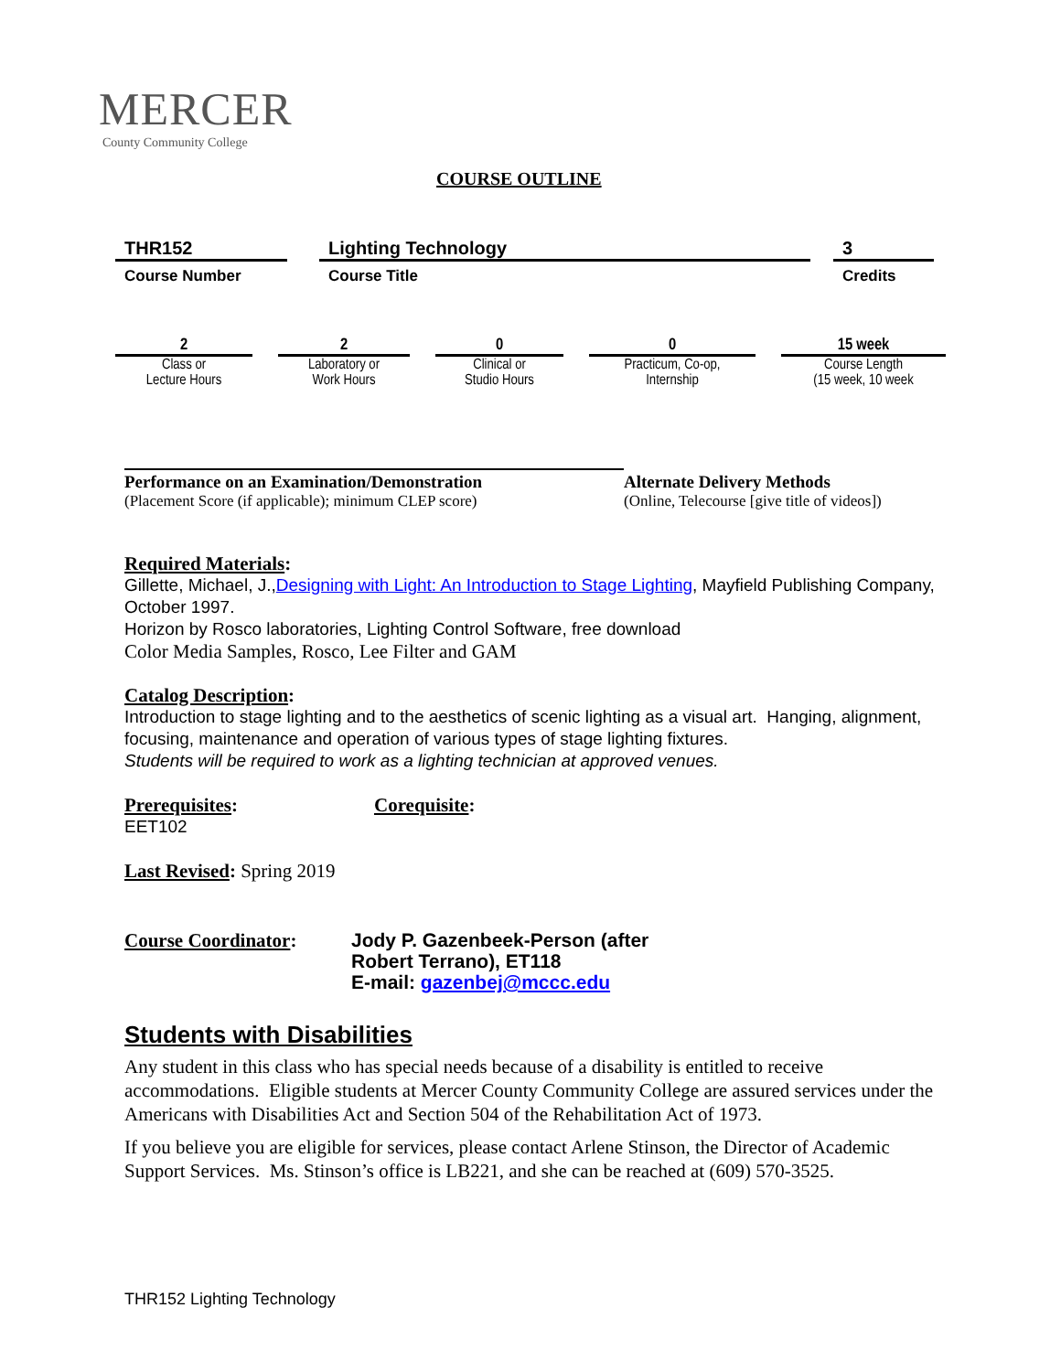MERCER
County Community College
COURSE OUTLINE
| THR152 | | Lighting Technology | | 3 |
| Course Number | | Course Title | | Credits |
| 2 | | 2 | | 0 | | 0 | | 15 week |
| Class or Lecture Hours | | Laboratory or Work Hours | | Clinical or Studio Hours | | Practicum, Co-op, Internship | | Course Length (15 week, 10 week |
Performance on an Examination/Demonstration
(Placement Score (if applicable); minimum CLEP score)
Alternate Delivery Methods
(Online, Telecourse [give title of videos])
Required Materials:
Gillette, Michael, J.,Designing with Light: An Introduction to Stage Lighting, Mayfield Publishing Company, October 1997.
Horizon by Rosco laboratories, Lighting Control Software, free download
Color Media Samples, Rosco, Lee Filter and GAM
Catalog Description:
Introduction to stage lighting and to the aesthetics of scenic lighting as a visual art. Hanging, alignment, focusing, maintenance and operation of various types of stage lighting fixtures.
Students will be required to work as a lighting technician at approved venues.
Prerequisites: Corequisite:
EET102
Last Revised: Spring 2019
Course Coordinator: Jody P. Gazenbeek-Person (after
Robert Terrano), ET118
E-mail: gazenbej@mccc.edu
Students with Disabilities
Any student in this class who has special needs because of a disability is entitled to receive accommodations. Eligible students at Mercer County Community College are assured services under the Americans with Disabilities Act and Section 504 of the Rehabilitation Act of 1973.
If you believe you are eligible for services, please contact Arlene Stinson, the Director of Academic Support Services. Ms. Stinson’s office is LB221, and she can be reached at (609) 570-3525.
THR152 Lighting Technology